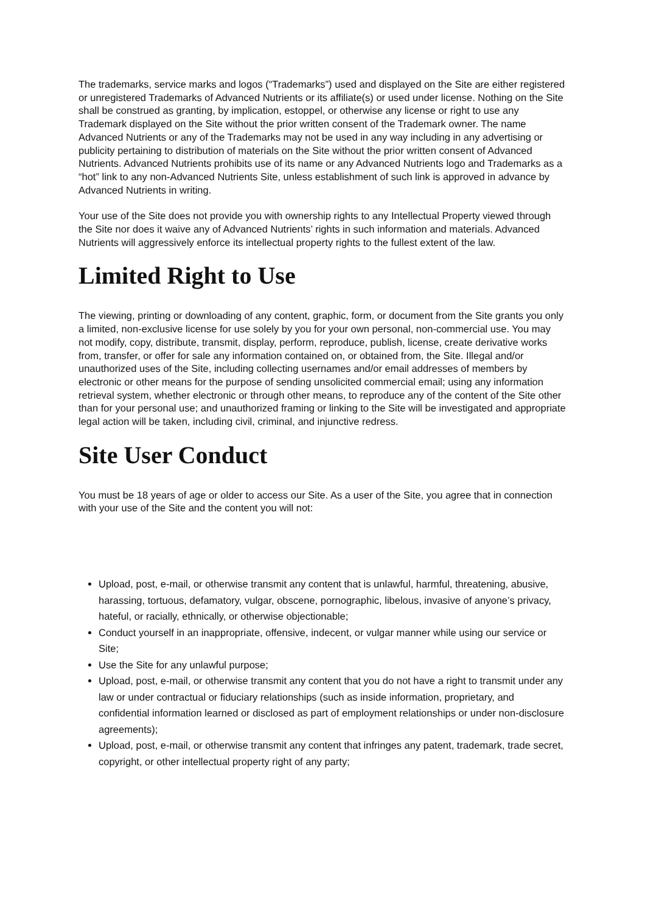The trademarks, service marks and logos (“Trademarks”) used and displayed on the Site are either registered or unregistered Trademarks of Advanced Nutrients or its affiliate(s) or used under license. Nothing on the Site shall be construed as granting, by implication, estoppel, or otherwise any license or right to use any Trademark displayed on the Site without the prior written consent of the Trademark owner. The name Advanced Nutrients or any of the Trademarks may not be used in any way including in any advertising or publicity pertaining to distribution of materials on the Site without the prior written consent of Advanced Nutrients. Advanced Nutrients prohibits use of its name or any Advanced Nutrients logo and Trademarks as a “hot” link to any non-Advanced Nutrients Site, unless establishment of such link is approved in advance by Advanced Nutrients in writing.
Your use of the Site does not provide you with ownership rights to any Intellectual Property viewed through the Site nor does it waive any of Advanced Nutrients’ rights in such information and materials. Advanced Nutrients will aggressively enforce its intellectual property rights to the fullest extent of the law.
Limited Right to Use
The viewing, printing or downloading of any content, graphic, form, or document from the Site grants you only a limited, non-exclusive license for use solely by you for your own personal, non-commercial use. You may not modify, copy, distribute, transmit, display, perform, reproduce, publish, license, create derivative works from, transfer, or offer for sale any information contained on, or obtained from, the Site. Illegal and/or unauthorized uses of the Site, including collecting usernames and/or email addresses of members by electronic or other means for the purpose of sending unsolicited commercial email; using any information retrieval system, whether electronic or through other means, to reproduce any of the content of the Site other than for your personal use; and unauthorized framing or linking to the Site will be investigated and appropriate legal action will be taken, including civil, criminal, and injunctive redress.
Site User Conduct
You must be 18 years of age or older to access our Site. As a user of the Site, you agree that in connection with your use of the Site and the content you will not:
Upload, post, e-mail, or otherwise transmit any content that is unlawful, harmful, threatening, abusive, harassing, tortuous, defamatory, vulgar, obscene, pornographic, libelous, invasive of anyone’s privacy, hateful, or racially, ethnically, or otherwise objectionable;
Conduct yourself in an inappropriate, offensive, indecent, or vulgar manner while using our service or Site;
Use the Site for any unlawful purpose;
Upload, post, e-mail, or otherwise transmit any content that you do not have a right to transmit under any law or under contractual or fiduciary relationships (such as inside information, proprietary, and confidential information learned or disclosed as part of employment relationships or under non-disclosure agreements);
Upload, post, e-mail, or otherwise transmit any content that infringes any patent, trademark, trade secret, copyright, or other intellectual property right of any party;